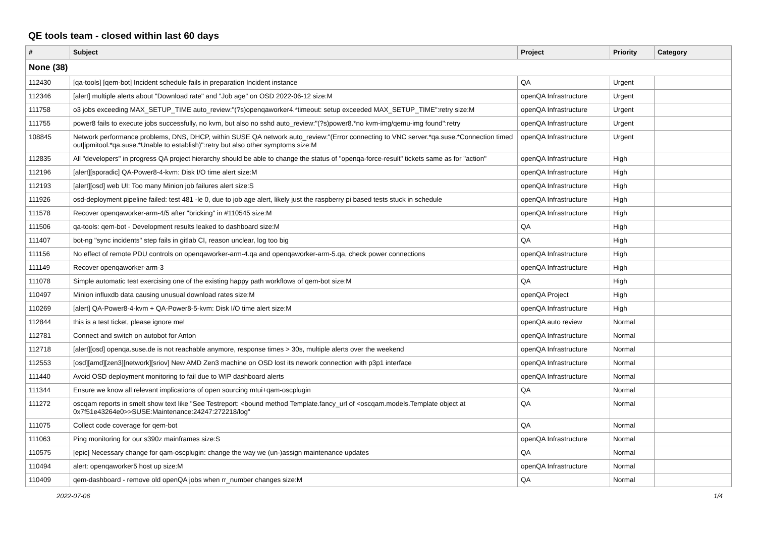QE tools team - closed within last 60 days
| # | Subject | Project | Priority | Category |
| --- | --- | --- | --- | --- |
| None (38) | | | | |
| 112430 | [qa-tools] [qem-bot] Incident schedule fails in preparation Incident instance | QA | Urgent | |
| 112346 | [alert] multiple alerts about "Download rate" and "Job age" on OSD 2022-06-12 size:M | openQA Infrastructure | Urgent | |
| 111758 | o3 jobs exceeding MAX_SETUP_TIME auto_review:"(?s)openqaworker4.*timeout: setup exceeded MAX_SETUP_TIME":retry size:M | openQA Infrastructure | Urgent | |
| 111755 | power8 fails to execute jobs successfully, no kvm, but also no sshd auto_review:"(?s)power8.*no kvm-img/qemu-img found":retry | openQA Infrastructure | Urgent | |
| 108845 | Network performance problems, DNS, DHCP, within SUSE QA network auto_review:"(Error connecting to VNC server.*qa.suse.*Connection timed out/ipmitool.*qa.suse.*Unable to establish)":retry but also other symptoms size:M | openQA Infrastructure | Urgent | |
| 112835 | All "developers" in progress QA project hierarchy should be able to change the status of "openqa-force-result" tickets same as for "action" | openQA Infrastructure | High | |
| 112196 | [alert][sporadic] QA-Power8-4-kvm: Disk I/O time alert size:M | openQA Infrastructure | High | |
| 112193 | [alert][osd] web UI: Too many Minion job failures alert size:S | openQA Infrastructure | High | |
| 111926 | osd-deployment pipeline failed: test 481 -le 0, due to job age alert, likely just the raspberry pi based tests stuck in schedule | openQA Infrastructure | High | |
| 111578 | Recover openqaworker-arm-4/5 after "bricking" in #110545 size:M | openQA Infrastructure | High | |
| 111506 | qa-tools: qem-bot - Development results leaked to dashboard size:M | QA | High | |
| 111407 | bot-ng "sync incidents" step fails in gitlab CI, reason unclear, log too big | QA | High | |
| 111156 | No effect of remote PDU controls on openqaworker-arm-4.qa and openqaworker-arm-5.qa, check power connections | openQA Infrastructure | High | |
| 111149 | Recover openqaworker-arm-3 | openQA Infrastructure | High | |
| 111078 | Simple automatic test exercising one of the existing happy path workflows of qem-bot size:M | QA | High | |
| 110497 | Minion influxdb data causing unusual download rates size:M | openQA Project | High | |
| 110269 | [alert] QA-Power8-4-kvm + QA-Power8-5-kvm: Disk I/O time alert size:M | openQA Infrastructure | High | |
| 112844 | this is a test ticket, please ignore me! | openQA auto review | Normal | |
| 112781 | Connect and switch on autobot for Anton | openQA Infrastructure | Normal | |
| 112718 | [alert][osd] openqa.suse.de is not reachable anymore, response times > 30s, multiple alerts over the weekend | openQA Infrastructure | Normal | |
| 112553 | [osd][amd][zen3][network][sriov] New AMD Zen3 machine on OSD lost its nework connection with p3p1 interface | openQA Infrastructure | Normal | |
| 111440 | Avoid OSD deployment monitoring to fail due to WIP dashboard alerts | openQA Infrastructure | Normal | |
| 111344 | Ensure we know all relevant implications of open sourcing mtui+qam-oscplugin | QA | Normal | |
| 111272 | oscqam reports in smelt show text like "See Testreport: <bound method Template.fancy_url of <oscqam.models.Template object at 0x7f51e43264e0>>SUSE:Maintenance:24247:272218/log" | QA | Normal | |
| 111075 | Collect code coverage for qem-bot | QA | Normal | |
| 111063 | Ping monitoring for our s390z mainframes size:S | openQA Infrastructure | Normal | |
| 110575 | [epic] Necessary change for qam-oscplugin: change the way we (un-)assign maintenance updates | QA | Normal | |
| 110494 | alert: openqaworker5 host up size:M | openQA Infrastructure | Normal | |
| 110409 | qem-dashboard - remove old openQA jobs when rr_number changes size:M | QA | Normal | |
2022-07-06 1/4